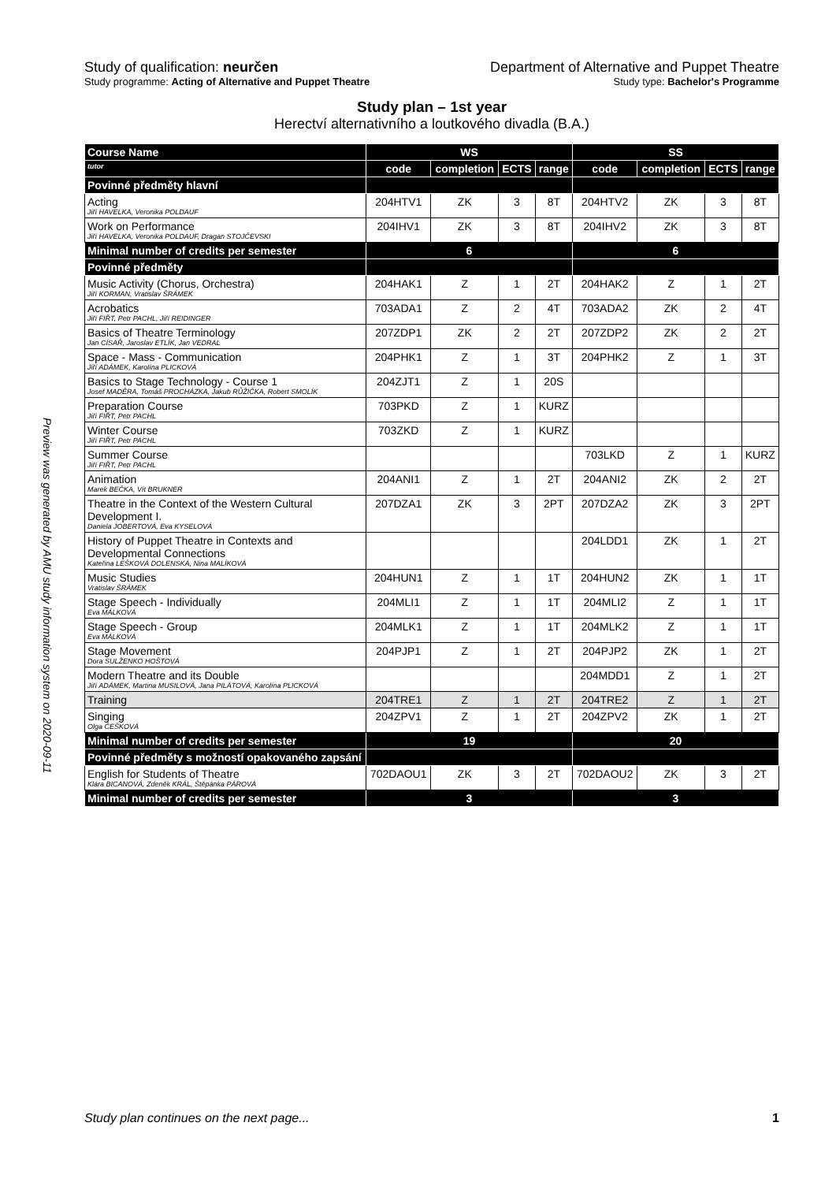Preview was generated by AMU study information system on 2020-09-11
Study of qualification: neurčen Department of Alternative and Puppet Theatre
Study programme: Acting of Alternative and Puppet Theatre Study type: Bachelor's Programme
Study plan – 1st year
Herectví alternativního a loutkového divadla (B.A.)
| Course Name | WS | | | | SS | | | |
| --- | --- | --- | --- | --- | --- | --- | --- | --- |
| tutor | code | completion | ECTS | range | code | completion | ECTS | range |
| Povinné předměty hlavní | | | | | | | | |
| Acting Jiří HAVELKA, Veronika POLDAUF | 204HTV1 | ZK | 3 | 8T | 204HTV2 | ZK | 3 | 8T |
| Work on Performance Jiří HAVELKA, Veronika POLDAUF, Dragan STOJČEVSKI | 204IHV1 | ZK | 3 | 8T | 204IHV2 | ZK | 3 | 8T |
| Minimal number of credits per semester | 6 | | | | 6 | | | |
| Povinné předměty | | | | | | | | |
| Music Activity (Chorus, Orchestra) Jiří KORMAN, Vratislav ŠRÁMEK | 204HAK1 | Z | 1 | 2T | 204HAK2 | Z | 1 | 2T |
| Acrobatics Jiří FIŘT, Petr PACHL, Jiří REIDINGER | 703ADA1 | Z | 2 | 4T | 703ADA2 | ZK | 2 | 4T |
| Basics of Theatre Terminology Jan CÍSAŘ, Jaroslav ETLÍK, Jan VEDRAL | 207ZDP1 | ZK | 2 | 2T | 207ZDP2 | ZK | 2 | 2T |
| Space - Mass - Communication Jiří ADÁMEK, Karolína PLICKOVÁ | 204PHK1 | Z | 1 | 3T | 204PHK2 | Z | 1 | 3T |
| Basics to Stage Technology - Course 1 Josef MADĚRA, Tomáš PROCHÁZKA, Jakub RŮŽIČKA, Robert SMOLÍK | 204ZJT1 | Z | 1 | 20S | | | | |
| Preparation Course Jiří FIŘT, Petr PACHL | 703PKD | Z | 1 | KURZ | | | | |
| Winter Course Jiří FIŘT, Petr PACHL | 703ZKD | Z | 1 | KURZ | | | | |
| Summer Course Jiří FIŘT, Petr PACHL | | | | | 703LKD | Z | 1 | KURZ |
| Animation Marek BEČKA, Vít BRUKNER | 204ANI1 | Z | 1 | 2T | 204ANI2 | ZK | 2 | 2T |
| Theatre in the Context of the Western Cultural Development I. Daniela JOBERTOVÁ, Eva KYSELOVÁ | 207DZA1 | ZK | 3 | 2PT | 207DZA2 | ZK | 3 | 2PT |
| History of Puppet Theatre in Contexts and Developmental Connections Kateřina LEŠKOVÁ DOLENSKÁ, Nina MALÍKOVÁ | | | | | 204LDD1 | ZK | 1 | 2T |
| Music Studies Vratislav ŠRÁMEK | 204HUN1 | Z | 1 | 1T | 204HUN2 | ZK | 1 | 1T |
| Stage Speech - Individually Eva MÁLKOVÁ | 204MLI1 | Z | 1 | 1T | 204MLI2 | Z | 1 | 1T |
| Stage Speech - Group Eva MÁLKOVÁ | 204MLK1 | Z | 1 | 1T | 204MLK2 | Z | 1 | 1T |
| Stage Movement Dora SULŽENKO HOŠTOVÁ | 204PJP1 | Z | 1 | 2T | 204PJP2 | ZK | 1 | 2T |
| Modern Theatre and its Double Jiří ADÁMEK, Martina MUSILOVÁ, Jana PILÁTOVÁ, Karolína PLICKOVÁ | | | | | 204MDD1 | Z | 1 | 2T |
| Training | 204TRE1 | Z | 1 | 2T | 204TRE2 | Z | 1 | 2T |
| Singing Olga ČEŠKOVÁ | 204ZPV1 | Z | 1 | 2T | 204ZPV2 | ZK | 1 | 2T |
| Minimal number of credits per semester | 19 | | | | 20 | | | |
| Povinné předměty s možností opakovaného zapsání | | | | | | | | |
| English for Students of Theatre Klára BICANOVÁ, Zdeněk KRÁL, Štěpánka PÁROVÁ | 702DAOU1 | ZK | 3 | 2T | 702DAOU2 | ZK | 3 | 2T |
| Minimal number of credits per semester | 3 | | | | 3 | | | |
Study plan continues on the next page... 1